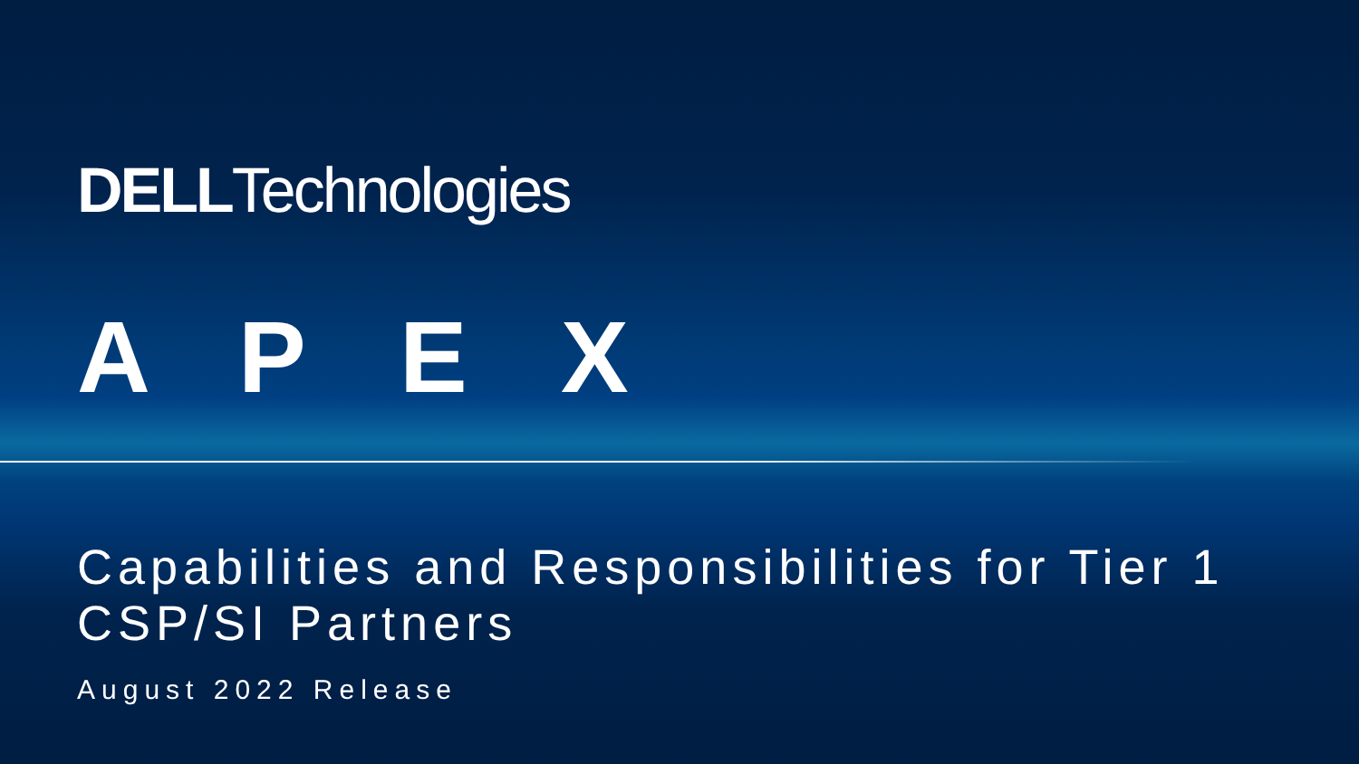DELLTechnologies
APEX
Capabilities and Responsibilities for Tier 1 CSP/SI Partners
August 2022 Release